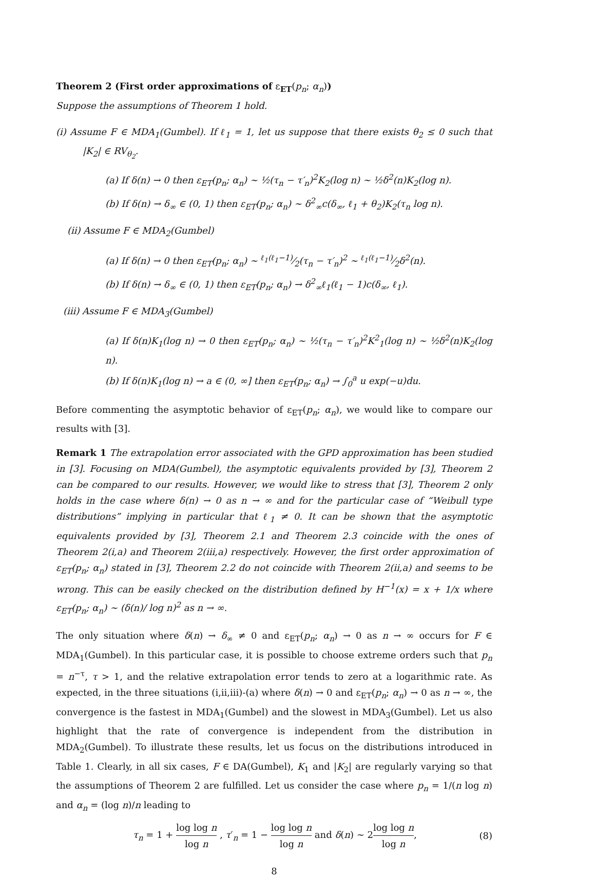Theorem 2 (First order approximations of ε<sub>ET</sub>(p<sub>n</sub>; α<sub>n</sub>))
Suppose the assumptions of Theorem 1 hold.
(i) Assume F ∈ MDA<sub>1</sub>(Gumbel). If ℓ<sub>1</sub> = 1, let us suppose that there exists θ<sub>2</sub> ≤ 0 such that |K<sub>2</sub>| ∈ RV<sub>θ<sub>2</sub></sub>.
(a) If δ(n) → 0 then ε<sub>ET</sub>(p<sub>n</sub>; α<sub>n</sub>) ∼ ½(τ<sub>n</sub> − τ′<sub>n</sub>)<sup>2</sup>K<sub>2</sub>(log n) ∼ ½δ<sup>2</sup>(n)K<sub>2</sub>(log n).
(b) If δ(n) → δ<sub>∞</sub> ∈ (0, 1) then ε<sub>ET</sub>(p<sub>n</sub>; α<sub>n</sub>) ∼ δ<sup>2</sup><sub>∞</sub>c(δ<sub>∞</sub>, ℓ<sub>1</sub> + θ<sub>2</sub>)K<sub>2</sub>(τ<sub>n</sub> log n).
(ii) Assume F ∈ MDA<sub>2</sub>(Gumbel)
(a) If δ(n) → 0 then ε<sub>ET</sub>(p<sub>n</sub>; α<sub>n</sub>) ∼ ℓ<sub>1</sub>(ℓ<sub>1</sub>−1)⁄2(τ<sub>n</sub> − τ′<sub>n</sub>)<sup>2</sup> ∼ ℓ<sub>1</sub>(ℓ<sub>1</sub>−1)⁄2δ<sup>2</sup>(n).
(b) If δ(n) → δ<sub>∞</sub> ∈ (0, 1) then ε<sub>ET</sub>(p<sub>n</sub>; α<sub>n</sub>) → δ<sup>2</sup><sub>∞</sub>ℓ<sub>1</sub>(ℓ<sub>1</sub> − 1)c(δ<sub>∞</sub>, ℓ<sub>1</sub>).
(iii) Assume F ∈ MDA<sub>3</sub>(Gumbel)
(a) If δ(n)K<sub>1</sub>(log n) → 0 then ε<sub>ET</sub>(p<sub>n</sub>; α<sub>n</sub>) ∼ ½(τ<sub>n</sub> − τ′<sub>n</sub>)<sup>2</sup>K<sup>2</sup><sub>1</sub>(log n) ∼ ½δ<sup>2</sup>(n)K<sub>2</sub>(log n).
(b) If δ(n)K<sub>1</sub>(log n) → a ∈ (0, ∞] then ε<sub>ET</sub>(p<sub>n</sub>; α<sub>n</sub>) → ∫<sub>0</sub><sup>a</sup> u exp(−u)du.
Before commenting the asymptotic behavior of ε<sub>ET</sub>(p<sub>n</sub>; α<sub>n</sub>), we would like to compare our results with [3].
Remark 1 The extrapolation error associated with the GPD approximation has been studied in [3]. Focusing on MDA(Gumbel), the asymptotic equivalents provided by [3], Theorem 2 can be compared to our results. However, we would like to stress that [3], Theorem 2 only holds in the case where δ(n) → 0 as n → ∞ and for the particular case of “Weibull type distributions” implying in particular that ℓ<sub>1</sub> ≠ 0. It can be shown that the asymptotic equivalents provided by [3], Theorem 2.1 and Theorem 2.3 coincide with the ones of Theorem 2(i,a) and Theorem 2(iii,a) respectively. However, the first order approximation of ε<sub>ET</sub>(p<sub>n</sub>; α<sub>n</sub>) stated in [3], Theorem 2.2 do not coincide with Theorem 2(ii,a) and seems to be wrong. This can be easily checked on the distribution defined by H<sup>−1</sup>(x) = x + 1/x where ε<sub>ET</sub>(p<sub>n</sub>; α<sub>n</sub>) ∼ (δ(n)/ log n)<sup>2</sup> as n → ∞.
The only situation where δ(n) → δ<sub>∞</sub> ≠ 0 and ε<sub>ET</sub>(p<sub>n</sub>; α<sub>n</sub>) → 0 as n → ∞ occurs for F ∈ MDA<sub>1</sub>(Gumbel). In this particular case, it is possible to choose extreme orders such that p<sub>n</sub> = n<sup>−τ</sup>, τ > 1, and the relative extrapolation error tends to zero at a logarithmic rate. As expected, in the three situations (i,ii,iii)-(a) where δ(n) → 0 and ε<sub>ET</sub>(p<sub>n</sub>; α<sub>n</sub>) → 0 as n → ∞, the convergence is the fastest in MDA<sub>1</sub>(Gumbel) and the slowest in MDA<sub>3</sub>(Gumbel). Let us also highlight that the rate of convergence is independent from the distribution in MDA<sub>2</sub>(Gumbel). To illustrate these results, let us focus on the distributions introduced in Table 1. Clearly, in all six cases, F ∈ DA(Gumbel), K<sub>1</sub> and |K<sub>2</sub>| are regularly varying so that the assumptions of Theorem 2 are fulfilled. Let us consider the case where p<sub>n</sub> = 1/(n log n) and α<sub>n</sub> = (log n)/n leading to
τ<sub>n</sub> = 1 + log log n log n , τ′<sub>n</sub> = 1 − log log n log n and δ(n) ∼ 2log log n log n, (8)
8